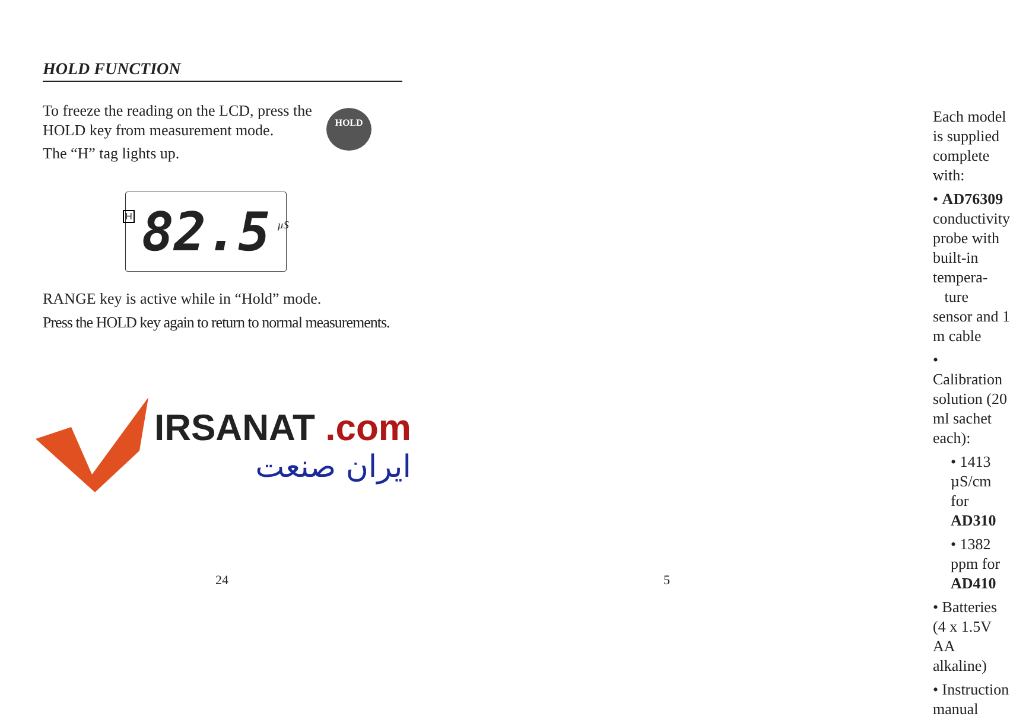HOLD FUNCTION
To freeze the reading on the LCD, press the HOLD key from measurement mode.
The “H” tag lights up.
HOLD
H 82.5 µS
RANGE key is active while in “Hold” mode.
Press the HOLD key again to return to normal measurements.
IRSANAT .com
ایران صنعت
24
Each model is supplied complete with:
• AD76309 conductivity probe with built-in tempera-
ture sensor and 1 m cable
• Calibration solution (20 ml sachet each):
• 1413 µS/cm for AD310
• 1382 ppm for AD410
• Batteries (4 x 1.5V AA alkaline)
• Instruction manual
5